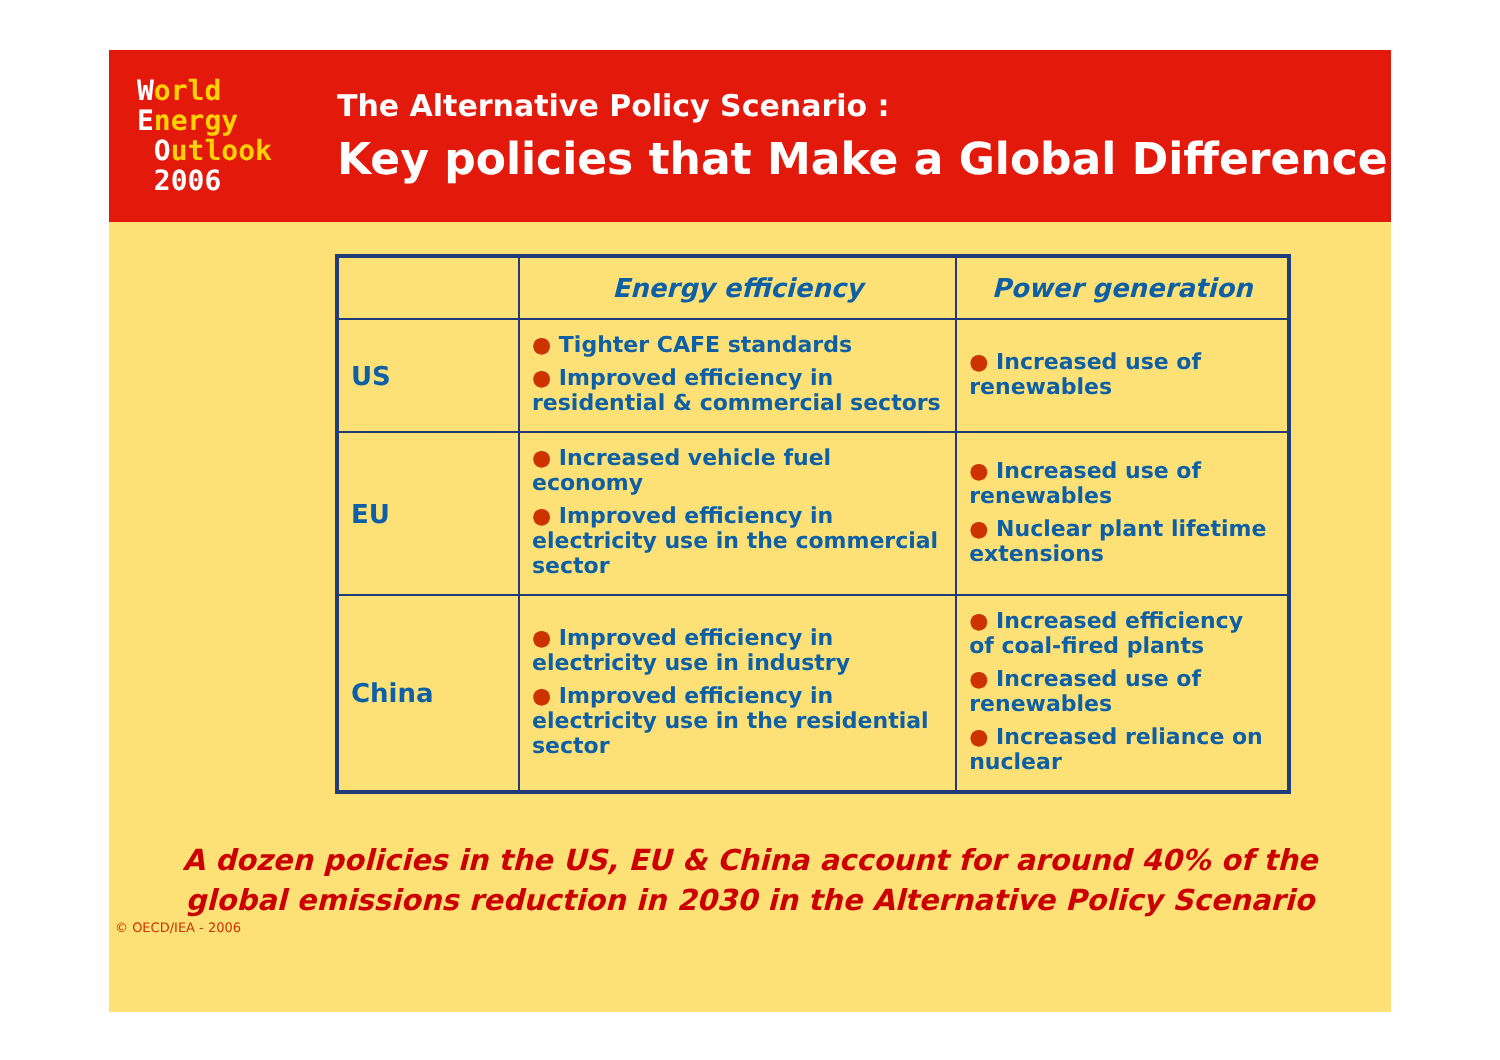World
Energy
Outlook
2006
The Alternative Policy Scenario :
Key policies that Make a Global Difference
| | Energy efficiency | Power generation |
| --- | --- | --- |
| US | ● Tighter CAFE standards ● Improved efficiency in residential & commercial sectors | ● Increased use of renewables |
| EU | ● Increased vehicle fuel economy ● Improved efficiency in electricity use in the commercial sector | ● Increased use of renewables ● Nuclear plant lifetime extensions |
| China | ● Improved efficiency in electricity use in industry ● Improved efficiency in electricity use in the residential sector | ● Increased efficiency of coal-fired plants ● Increased use of renewables ● Increased reliance on nuclear |
A dozen policies in the US, EU & China account for around 40% of the
global emissions reduction in 2030 in the Alternative Policy Scenario
© OECD/IEA - 2006